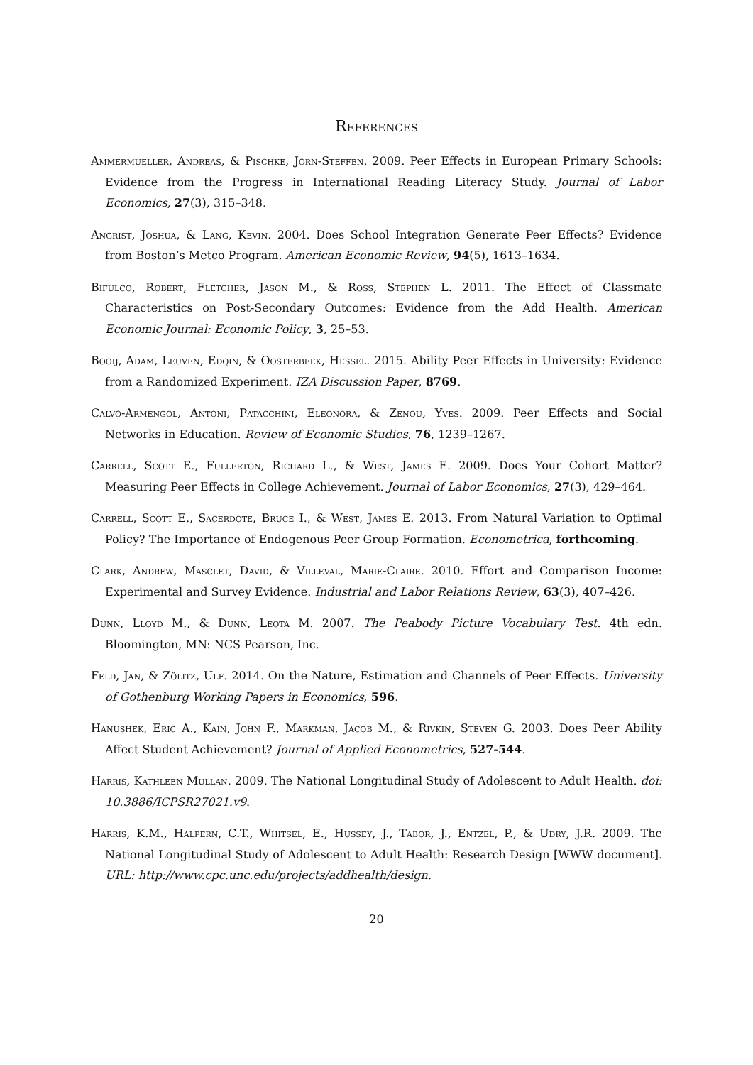References
Ammermueller, Andreas, & Pischke, Jörn-Steffen. 2009. Peer Effects in European Primary Schools: Evidence from the Progress in International Reading Literacy Study. Journal of Labor Economics, 27(3), 315–348.
Angrist, Joshua, & Lang, Kevin. 2004. Does School Integration Generate Peer Effects? Evidence from Boston’s Metco Program. American Economic Review, 94(5), 1613–1634.
Bifulco, Robert, Fletcher, Jason M., & Ross, Stephen L. 2011. The Effect of Classmate Characteristics on Post-Secondary Outcomes: Evidence from the Add Health. American Economic Journal: Economic Policy, 3, 25–53.
Booij, Adam, Leuven, Edqin, & Oosterbeek, Hessel. 2015. Ability Peer Effects in University: Evidence from a Randomized Experiment. IZA Discussion Paper, 8769.
Calvó-Armengol, Antoni, Patacchini, Eleonora, & Zenou, Yves. 2009. Peer Effects and Social Networks in Education. Review of Economic Studies, 76, 1239–1267.
Carrell, Scott E., Fullerton, Richard L., & West, James E. 2009. Does Your Cohort Matter? Measuring Peer Effects in College Achievement. Journal of Labor Economics, 27(3), 429–464.
Carrell, Scott E., Sacerdote, Bruce I., & West, James E. 2013. From Natural Variation to Optimal Policy? The Importance of Endogenous Peer Group Formation. Econometrica, forthcoming.
Clark, Andrew, Masclet, David, & Villeval, Marie-Claire. 2010. Effort and Comparison Income: Experimental and Survey Evidence. Industrial and Labor Relations Review, 63(3), 407–426.
Dunn, Lloyd M., & Dunn, Leota M. 2007. The Peabody Picture Vocabulary Test. 4th edn. Bloomington, MN: NCS Pearson, Inc.
Feld, Jan, & Zölitz, Ulf. 2014. On the Nature, Estimation and Channels of Peer Effects. University of Gothenburg Working Papers in Economics, 596.
Hanushek, Eric A., Kain, John F., Markman, Jacob M., & Rivkin, Steven G. 2003. Does Peer Ability Affect Student Achievement? Journal of Applied Econometrics, 527-544.
Harris, Kathleen Mullan. 2009. The National Longitudinal Study of Adolescent to Adult Health. doi: 10.3886/ICPSR27021.v9.
Harris, K.M., Halpern, C.T., Whitsel, E., Hussey, J., Tabor, J., Entzel, P., & Udry, J.R. 2009. The National Longitudinal Study of Adolescent to Adult Health: Research Design [WWW document]. URL: http://www.cpc.unc.edu/projects/addhealth/design.
20